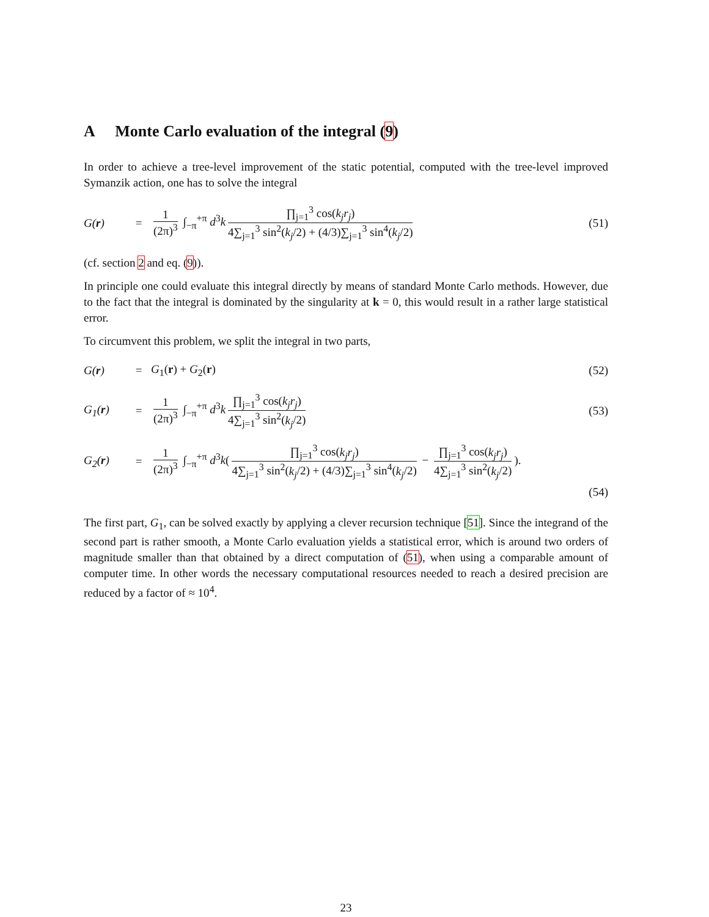A Monte Carlo evaluation of the integral (9)
In order to achieve a tree-level improvement of the static potential, computed with the tree-level improved Symanzik action, one has to solve the integral
G(r) =
1 (2π)<sup>3</sup> ∫<sub>−π</sub><sup>+π</sup> d<sup>3</sup>k ∏<sub>j=1</sub><sup>3</sup> cos(k<sub>j</sub>r<sub>j</sub>) 4∑<sub>j=1</sub><sup>3</sup> sin<sup>2</sup>(k<sub>j</sub>/2) + (4/3)∑<sub>j=1</sub><sup>3</sup> sin<sup>4</sup>(k<sub>j</sub>/2)
(51)
(cf. section 2 and eq. (9)).
In principle one could evaluate this integral directly by means of standard Monte Carlo methods. However, due to the fact that the integral is dominated by the singularity at k = 0, this would result in a rather large statistical error.
To circumvent this problem, we split the integral in two parts,
G(r) = G<sub>1</sub>(r) + G<sub>2</sub>(r) (52)
G<sub>1</sub>(r) =
1 (2π)<sup>3</sup> ∫<sub>−π</sub><sup>+π</sup> d<sup>3</sup>k ∏<sub>j=1</sub><sup>3</sup> cos(k<sub>j</sub>r<sub>j</sub>) 4∑<sub>j=1</sub><sup>3</sup> sin<sup>2</sup>(k<sub>j</sub>/2)
(53)
G<sub>2</sub>(r) =
1 (2π)<sup>3</sup> ∫<sub>−π</sub><sup>+π</sup> d<sup>3</sup>k(∏<sub>j=1</sub><sup>3</sup> cos(k<sub>j</sub>r<sub>j</sub>) 4∑<sub>j=1</sub><sup>3</sup> sin<sup>2</sup>(k<sub>j</sub>/2) + (4/3)∑<sub>j=1</sub><sup>3</sup> sin<sup>4</sup>(k<sub>j</sub>/2) − ∏<sub>j=1</sub><sup>3</sup> cos(k<sub>j</sub>r<sub>j</sub>) 4∑<sub>j=1</sub><sup>3</sup> sin<sup>2</sup>(k<sub>j</sub>/2)).
(54)
The first part, G<sub>1</sub>, can be solved exactly by applying a clever recursion technique [51]. Since the integrand of the second part is rather smooth, a Monte Carlo evaluation yields a statistical error, which is around two orders of magnitude smaller than that obtained by a direct computation of (51), when using a comparable amount of computer time. In other words the necessary computational resources needed to reach a desired precision are reduced by a factor of ≈ 10<sup>4</sup>.
23